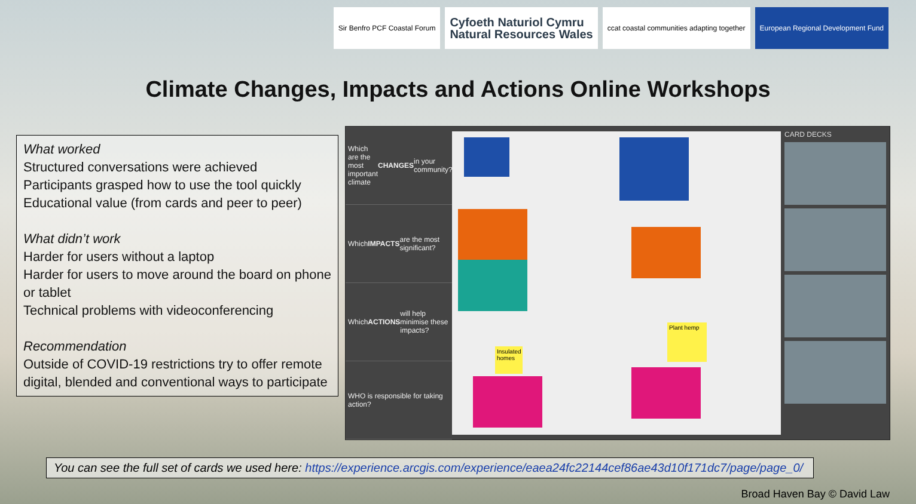Sir Benfro PCF Coastal Forum
Cyfoeth Naturiol Cymru
Natural Resources Wales
ccat coastal communities adapting together
European Regional Development Fund
Climate Changes, Impacts and Actions Online Workshops
What worked
Structured conversations were achieved
Participants grasped how to use the tool quickly
Educational value (from cards and peer to peer)
What didn’t work
Harder for users without a laptop
Harder for users to move around the board on phone or tablet
Technical problems with videoconferencing
Recommendation
Outside of COVID-19 restrictions try to offer remote digital, blended and conventional ways to participate
Which are the most important climate CHANGES in your community?
Which IMPACTS are the most significant?
Which ACTIONS will help minimise these impacts?
WHO is responsible for taking action?
Plant hemp
Insulated homes
CARD DECKS
You can see the full set of cards we used here: https://experience.arcgis.com/experience/eaea24fc22144cef86ae43d10f171dc7/page/page_0/
Broad Haven Bay © David Law